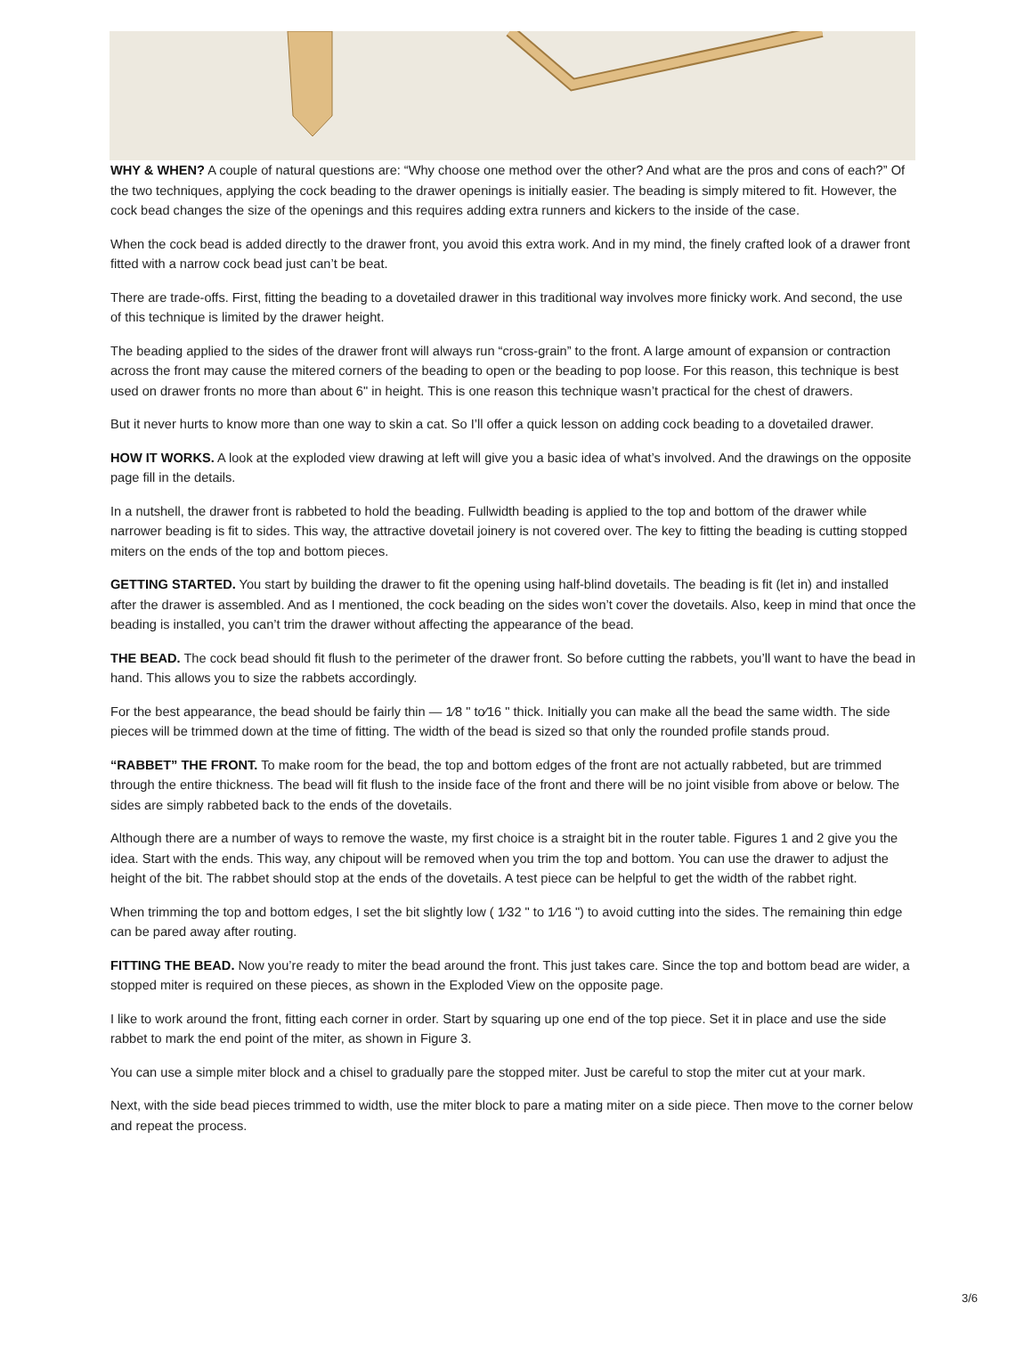WHY & WHEN? A couple of natural questions are: “Why choose one method over the other? And what are the pros and cons of each?” Of the two techniques, applying the cock beading to the drawer openings is initially easier. The beading is simply mitered to fit. However, the cock bead changes the size of the openings and this requires adding extra runners and kickers to the inside of the case.
When the cock bead is added directly to the drawer front, you avoid this extra work. And in my mind, the finely crafted look of a drawer front fitted with a narrow cock bead just can’t be beat.
There are trade-offs. First, fitting the beading to a dovetailed drawer in this traditional way involves more finicky work. And second, the use of this technique is limited by the drawer height.
The beading applied to the sides of the drawer front will always run “cross-grain” to the front. A large amount of expansion or contraction across the front may cause the mitered corners of the beading to open or the beading to pop loose. For this reason, this technique is best used on drawer fronts no more than about 6" in height. This is one reason this technique wasn’t practical for the chest of drawers.
But it never hurts to know more than one way to skin a cat. So I’ll offer a quick lesson on adding cock beading to a dovetailed drawer.
HOW IT WORKS. A look at the exploded view drawing at left will give you a basic idea of what’s involved. And the drawings on the opposite page fill in the details.
In a nutshell, the drawer front is rabbeted to hold the beading. Fullwidth beading is applied to the top and bottom of the drawer while narrower beading is fit to sides. This way, the attractive dovetail joinery is not covered over. The key to fitting the beading is cutting stopped miters on the ends of the top and bottom pieces.
GETTING STARTED. You start by building the drawer to fit the opening using half-blind dovetails. The beading is fit (let in) and installed after the drawer is assembled. And as I mentioned, the cock beading on the sides won’t cover the dovetails. Also, keep in mind that once the beading is installed, you can’t trim the drawer without affecting the appearance of the bead.
THE BEAD. The cock bead should fit flush to the perimeter of the drawer front. So before cutting the rabbets, you’ll want to have the bead in hand. This allows you to size the rabbets accordingly.
For the best appearance, the bead should be fairly thin — 1⁄8 " to⁄16 " thick. Initially you can make all the bead the same width. The side pieces will be trimmed down at the time of fitting. The width of the bead is sized so that only the rounded profile stands proud.
“RABBET” THE FRONT. To make room for the bead, the top and bottom edges of the front are not actually rabbeted, but are trimmed through the entire thickness. The bead will fit flush to the inside face of the front and there will be no joint visible from above or below. The sides are simply rabbeted back to the ends of the dovetails.
Although there are a number of ways to remove the waste, my first choice is a straight bit in the router table. Figures 1 and 2 give you the idea. Start with the ends. This way, any chipout will be removed when you trim the top and bottom. You can use the drawer to adjust the height of the bit. The rabbet should stop at the ends of the dovetails. A test piece can be helpful to get the width of the rabbet right.
When trimming the top and bottom edges, I set the bit slightly low ( 1⁄32 " to 1⁄16 ") to avoid cutting into the sides. The remaining thin edge can be pared away after routing.
FITTING THE BEAD. Now you’re ready to miter the bead around the front. This just takes care. Since the top and bottom bead are wider, a stopped miter is required on these pieces, as shown in the Exploded View on the opposite page.
I like to work around the front, fitting each corner in order. Start by squaring up one end of the top piece. Set it in place and use the side rabbet to mark the end point of the miter, as shown in Figure 3.
You can use a simple miter block and a chisel to gradually pare the stopped miter. Just be careful to stop the miter cut at your mark.
Next, with the side bead pieces trimmed to width, use the miter block to pare a mating miter on a side piece. Then move to the corner below and repeat the process.
3/6